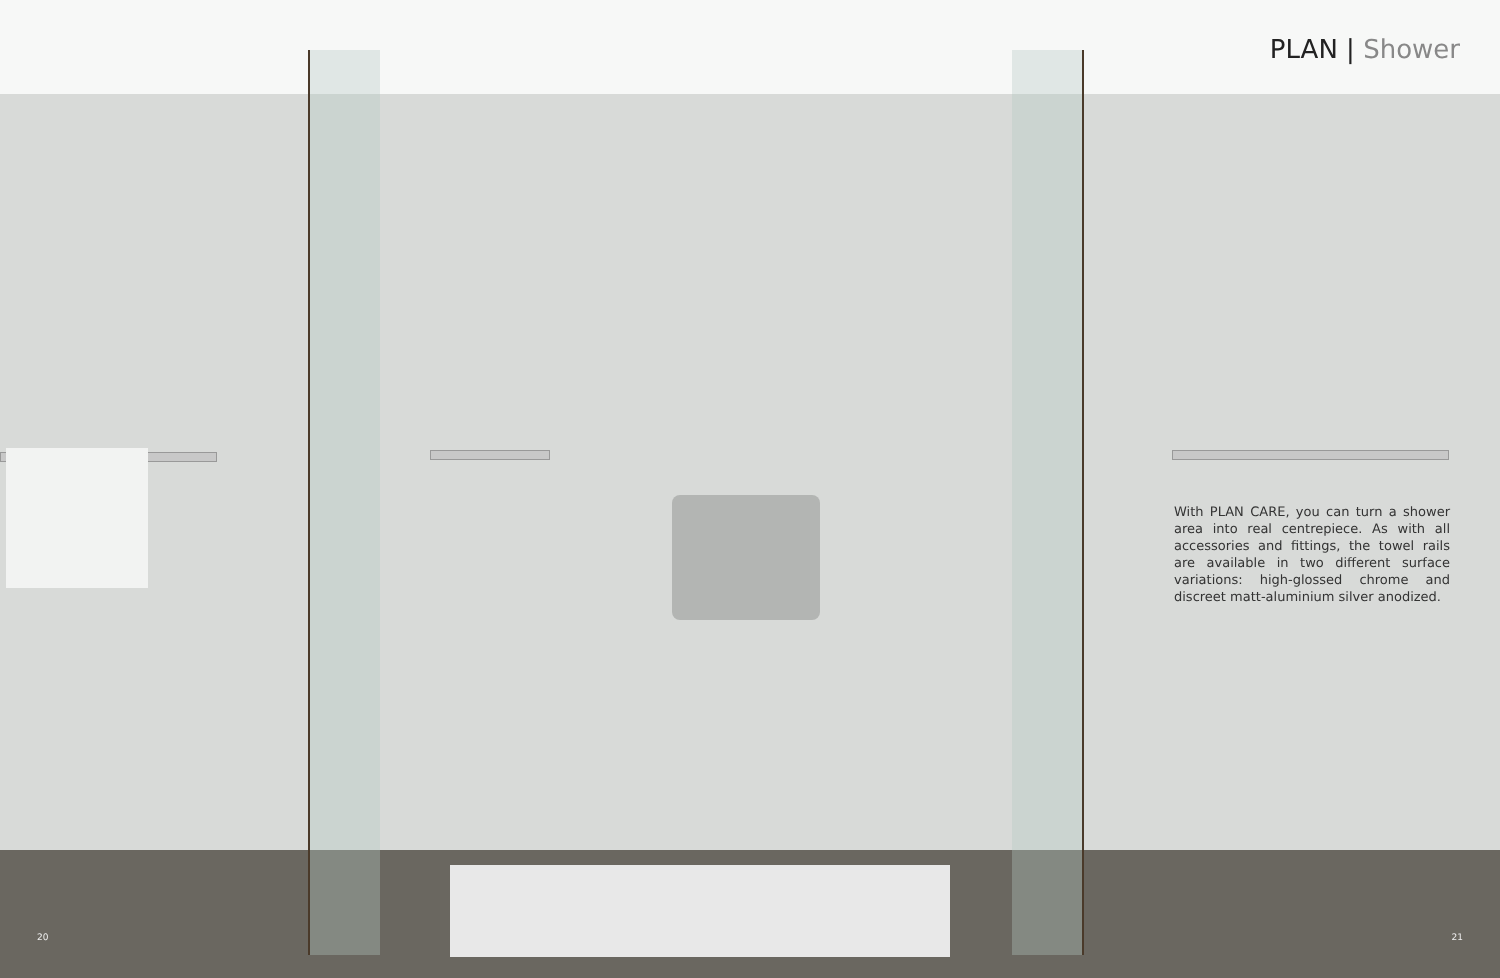PLAN | Shower
With PLAN CARE, you can turn a shower area into real centrepiece. As with all accessories and fittings, the towel rails are available in two different surface variations: high-glossed chrome and discreet matt-aluminium silver anodized.
20 21